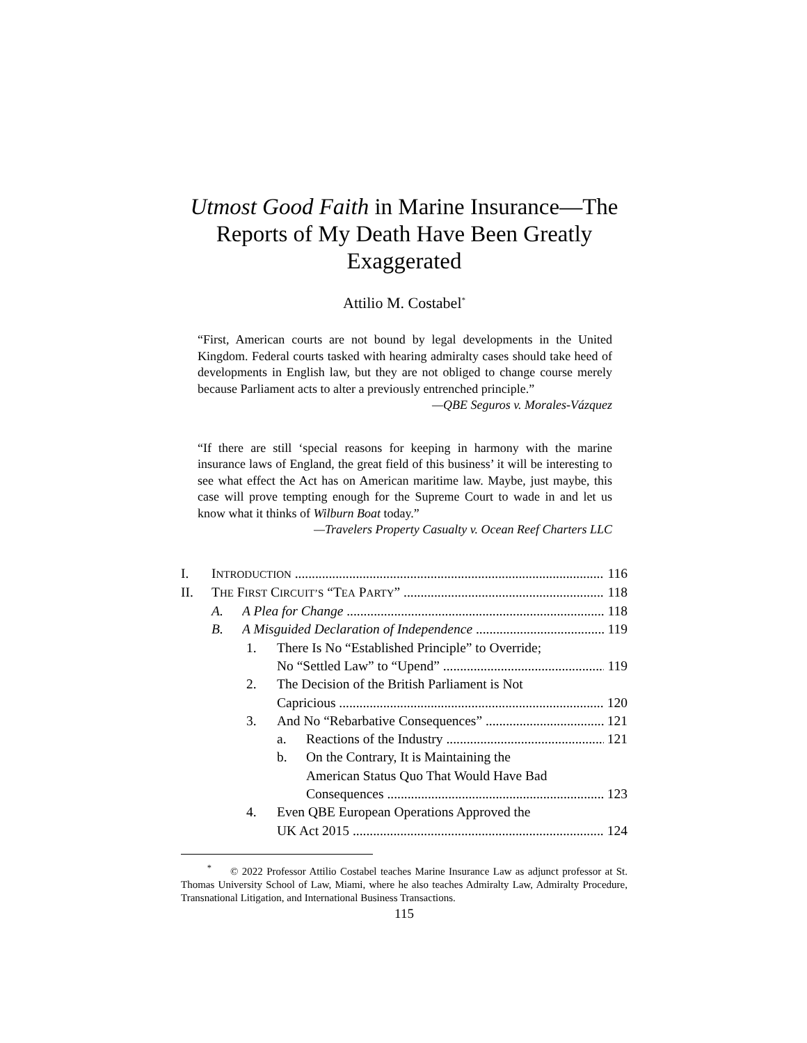Utmost Good Faith in Marine Insurance—The
Reports of My Death Have Been Greatly
Exaggerated
Attilio M. Costabel<sup>*</sup>
“First, American courts are not bound by legal developments in the United Kingdom. Federal courts tasked with hearing admiralty cases should take heed of developments in English law, but they are not obliged to change course merely because Parliament acts to alter a previously entrenched principle.”
—QBE Seguros v. Morales-Vázquez
“If there are still ‘special reasons for keeping in harmony with the marine insurance laws of England, the great field of this business’ it will be interesting to see what effect the Act has on American maritime law. Maybe, just maybe, this case will prove tempting enough for the Supreme Court to wade in and let us know what it thinks of Wilburn Boat today.”
—Travelers Property Casualty v. Ocean Reef Charters LLC
I. INTRODUCTION 116
II. THE FIRST CIRCUIT’S “TEA PARTY” 118
A. A Plea for Change 118
B. A Misguided Declaration of Independence 119
1. There Is No “Established Principle” to Override;
No “Settled Law” to “Upend” 119
2. The Decision of the British Parliament is Not
Capricious 120
3. And No “Rebarbative Consequences” 121
a. Reactions of the Industry 121
b. On the Contrary, It is Maintaining the
American Status Quo That Would Have Bad
Consequences 123
4. Even QBE European Operations Approved the
UK Act 2015 124
<sup>*</sup> © 2022 Professor Attilio Costabel teaches Marine Insurance Law as adjunct professor at St. Thomas University School of Law, Miami, where he also teaches Admiralty Law, Admiralty Procedure, Transnational Litigation, and International Business Transactions.
115